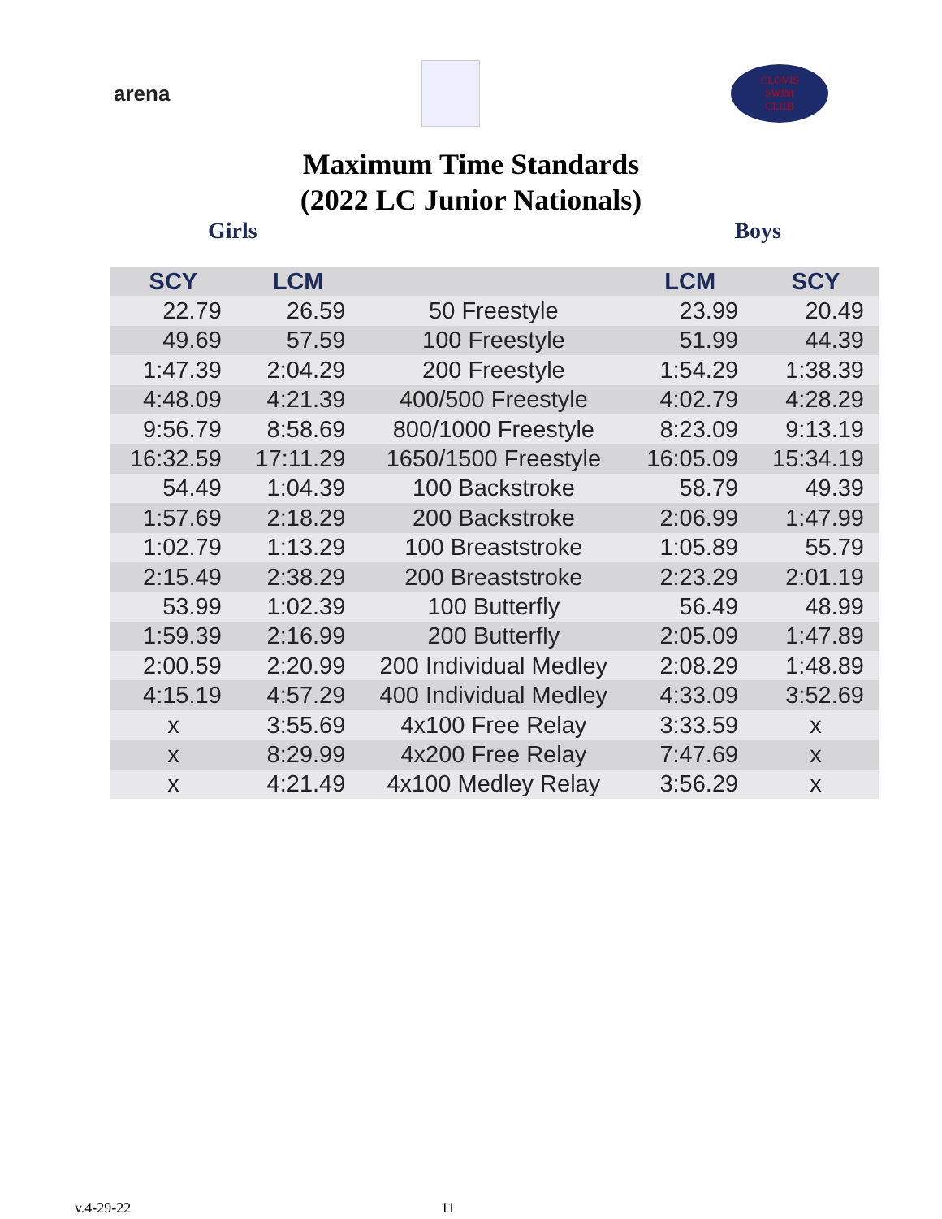arena
CLOVIS
SWIM
CLUB
Maximum Time Standards
(2022 LC Junior Nationals)
Girls Boys
| SCY | LCM | | LCM | SCY |
| --- | --- | --- | --- | --- |
| 22.79 | 26.59 | 50 Freestyle | 23.99 | 20.49 |
| 49.69 | 57.59 | 100 Freestyle | 51.99 | 44.39 |
| 1:47.39 | 2:04.29 | 200 Freestyle | 1:54.29 | 1:38.39 |
| 4:48.09 | 4:21.39 | 400/500 Freestyle | 4:02.79 | 4:28.29 |
| 9:56.79 | 8:58.69 | 800/1000 Freestyle | 8:23.09 | 9:13.19 |
| 16:32.59 | 17:11.29 | 1650/1500 Freestyle | 16:05.09 | 15:34.19 |
| 54.49 | 1:04.39 | 100 Backstroke | 58.79 | 49.39 |
| 1:57.69 | 2:18.29 | 200 Backstroke | 2:06.99 | 1:47.99 |
| 1:02.79 | 1:13.29 | 100 Breaststroke | 1:05.89 | 55.79 |
| 2:15.49 | 2:38.29 | 200 Breaststroke | 2:23.29 | 2:01.19 |
| 53.99 | 1:02.39 | 100 Butterfly | 56.49 | 48.99 |
| 1:59.39 | 2:16.99 | 200 Butterfly | 2:05.09 | 1:47.89 |
| 2:00.59 | 2:20.99 | 200 Individual Medley | 2:08.29 | 1:48.89 |
| 4:15.19 | 4:57.29 | 400 Individual Medley | 4:33.09 | 3:52.69 |
| x | 3:55.69 | 4x100 Free Relay | 3:33.59 | x |
| x | 8:29.99 | 4x200 Free Relay | 7:47.69 | x |
| x | 4:21.49 | 4x100 Medley Relay | 3:56.29 | x |
v.4-29-22 11